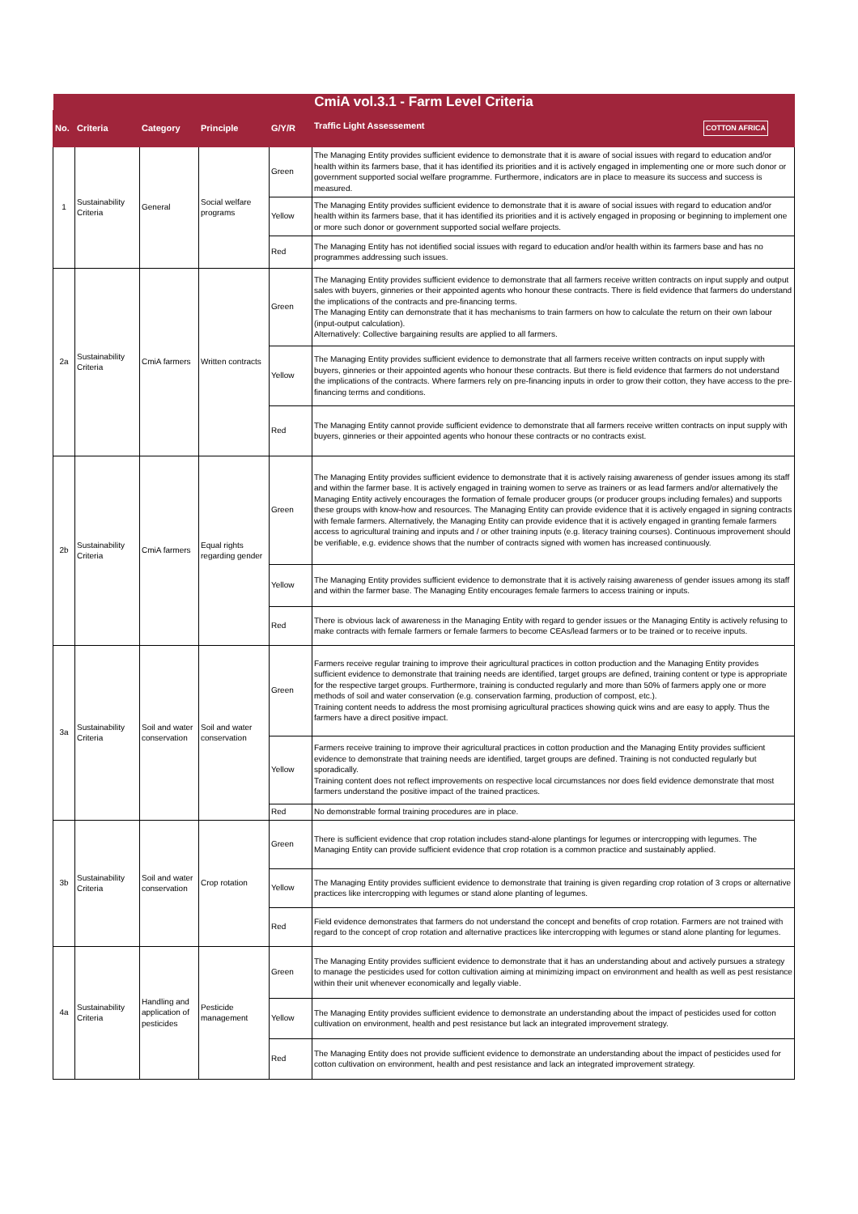| CmiA vol.3.1 - Farm Level Criteria | | | | | |
| --- | --- | --- | --- | --- | --- |
| No. | Criteria | Category | Principle | G/Y/R | Traffic Light Assessement COTTON AFRICA |
| 1 | Sustainability Criteria | General | Social welfare programs | Green | The Managing Entity provides sufficient evidence to demonstrate that it is aware of social issues with regard to education and/or health within its farmers base, that it has identified its priorities and it is actively engaged in implementing one or more such donor or government supported social welfare programme. Furthermore, indicators are in place to measure its success and success is measured. |
| | | | | Yellow | The Managing Entity provides sufficient evidence to demonstrate that it is aware of social issues with regard to education and/or health within its farmers base, that it has identified its priorities and it is actively engaged in proposing or beginning to implement one or more such donor or government supported social welfare projects. |
| | | | | Red | The Managing Entity has not identified social issues with regard to education and/or health within its farmers base and has no programmes addressing such issues. |
| 2a | Sustainability Criteria | CmiA farmers | Written contracts | Green | The Managing Entity provides sufficient evidence to demonstrate that all farmers receive written contracts on input supply and output sales with buyers, ginneries or their appointed agents who honour these contracts. There is field evidence that farmers do understand the implications of the contracts and pre-financing terms. The Managing Entity can demonstrate that it has mechanisms to train farmers on how to calculate the return on their own labour (input-output calculation). Alternatively: Collective bargaining results are applied to all farmers. |
| | | | | Yellow | The Managing Entity provides sufficient evidence to demonstrate that all farmers receive written contracts on input supply with buyers, ginneries or their appointed agents who honour these contracts. But there is field evidence that farmers do not understand the implications of the contracts. Where farmers rely on pre-financing inputs in order to grow their cotton, they have access to the pre-financing terms and conditions. |
| | | | | Red | The Managing Entity cannot provide sufficient evidence to demonstrate that all farmers receive written contracts on input supply with buyers, ginneries or their appointed agents who honour these contracts or no contracts exist. |
| 2b | Sustainability Criteria | CmiA farmers | Equal rights regarding gender | Green | The Managing Entity provides sufficient evidence to demonstrate that it is actively raising awareness of gender issues among its staff and within the farmer base. It is actively engaged in training women to serve as trainers or as lead farmers and/or alternatively the Managing Entity actively encourages the formation of female producer groups (or producer groups including females) and supports these groups with know-how and resources. The Managing Entity can provide evidence that it is actively engaged in signing contracts with female farmers. Alternatively, the Managing Entity can provide evidence that it is actively engaged in granting female farmers access to agricultural training and inputs and / or other training inputs (e.g. literacy training courses). Continuous improvement should be verifiable, e.g. evidence shows that the number of contracts signed with women has increased continuously. |
| | | | | Yellow | The Managing Entity provides sufficient evidence to demonstrate that it is actively raising awareness of gender issues among its staff and within the farmer base. The Managing Entity encourages female farmers to access training or inputs. |
| | | | | Red | There is obvious lack of awareness in the Managing Entity with regard to gender issues or the Managing Entity is actively refusing to make contracts with female farmers or female farmers to become CEAs/lead farmers or to be trained or to receive inputs. |
| 3a | Sustainability Criteria | Soil and water conservation | Soil and water conservation | Green | Farmers receive regular training to improve their agricultural practices in cotton production and the Managing Entity provides sufficient evidence to demonstrate that training needs are identified, target groups are defined, training content or type is appropriate for the respective target groups. Furthermore, training is conducted regularly and more than 50% of farmers apply one or more methods of soil and water conservation (e.g. conservation farming, production of compost, etc.). Training content needs to address the most promising agricultural practices showing quick wins and are easy to apply. Thus the farmers have a direct positive impact. |
| | | | | Yellow | Farmers receive training to improve their agricultural practices in cotton production and the Managing Entity provides sufficient evidence to demonstrate that training needs are identified, target groups are defined. Training is not conducted regularly but sporadically. Training content does not reflect improvements on respective local circumstances nor does field evidence demonstrate that most farmers understand the positive impact of the trained practices. |
| | | | | Red | No demonstrable formal training procedures are in place. |
| 3b | Sustainability Criteria | Soil and water conservation | Crop rotation | Green | There is sufficient evidence that crop rotation includes stand-alone plantings for legumes or intercropping with legumes. The Managing Entity can provide sufficient evidence that crop rotation is a common practice and sustainably applied. |
| | | | | Yellow | The Managing Entity provides sufficient evidence to demonstrate that training is given regarding crop rotation of 3 crops or alternative practices like intercropping with legumes or stand alone planting of legumes. |
| | | | | Red | Field evidence demonstrates that farmers do not understand the concept and benefits of crop rotation. Farmers are not trained with regard to the concept of crop rotation and alternative practices like intercropping with legumes or stand alone planting for legumes. |
| 4a | Sustainability Criteria | Handling and application of pesticides | Pesticide management | Green | The Managing Entity provides sufficient evidence to demonstrate that it has an understanding about and actively pursues a strategy to manage the pesticides used for cotton cultivation aiming at minimizing impact on environment and health as well as pest resistance within their unit whenever economically and legally viable. |
| | | | | Yellow | The Managing Entity provides sufficient evidence to demonstrate an understanding about the impact of pesticides used for cotton cultivation on environment, health and pest resistance but lack an integrated improvement strategy. |
| | | | | Red | The Managing Entity does not provide sufficient evidence to demonstrate an understanding about the impact of pesticides used for cotton cultivation on environment, health and pest resistance and lack an integrated improvement strategy. |